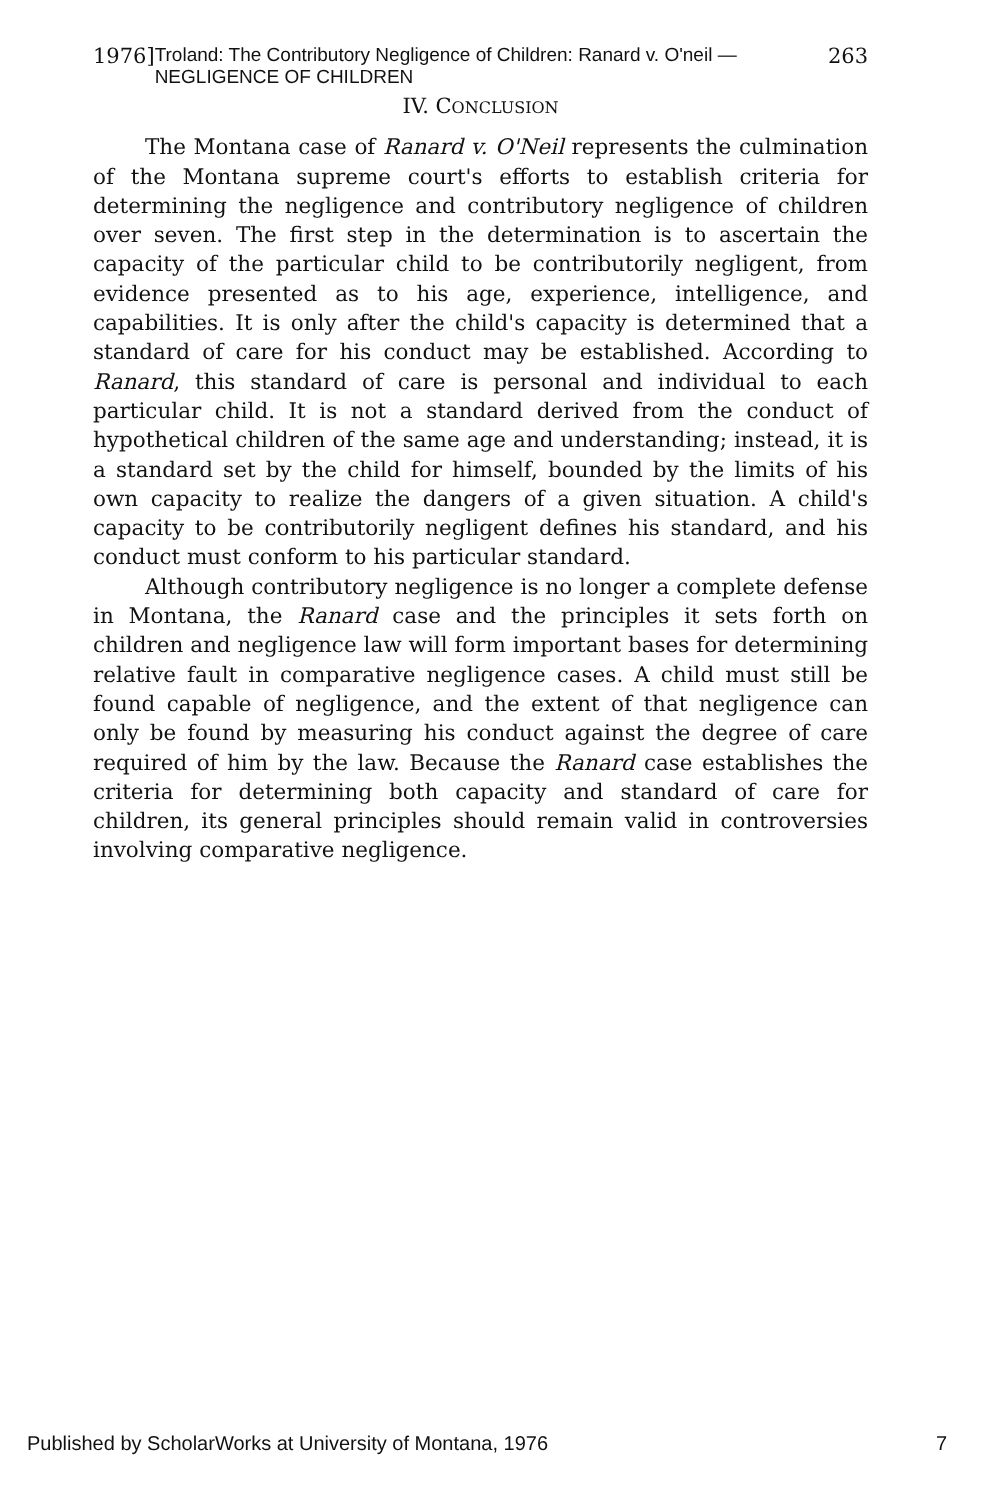1976] Troland: The Contributory Negligence of Children: Ranard v. O'neil — NEGLIGENCE OF CHILDREN 263
IV. CONCLUSION
The Montana case of Ranard v. O'Neil represents the culmination of the Montana supreme court's efforts to establish criteria for determining the negligence and contributory negligence of children over seven. The first step in the determination is to ascertain the capacity of the particular child to be contributorily negligent, from evidence presented as to his age, experience, intelligence, and capabilities. It is only after the child's capacity is determined that a standard of care for his conduct may be established. According to Ranard, this standard of care is personal and individual to each particular child. It is not a standard derived from the conduct of hypothetical children of the same age and understanding; instead, it is a standard set by the child for himself, bounded by the limits of his own capacity to realize the dangers of a given situation. A child's capacity to be contributorily negligent defines his standard, and his conduct must conform to his particular standard.
Although contributory negligence is no longer a complete defense in Montana, the Ranard case and the principles it sets forth on children and negligence law will form important bases for determining relative fault in comparative negligence cases. A child must still be found capable of negligence, and the extent of that negligence can only be found by measuring his conduct against the degree of care required of him by the law. Because the Ranard case establishes the criteria for determining both capacity and standard of care for children, its general principles should remain valid in controversies involving comparative negligence.
Published by ScholarWorks at University of Montana, 1976 7